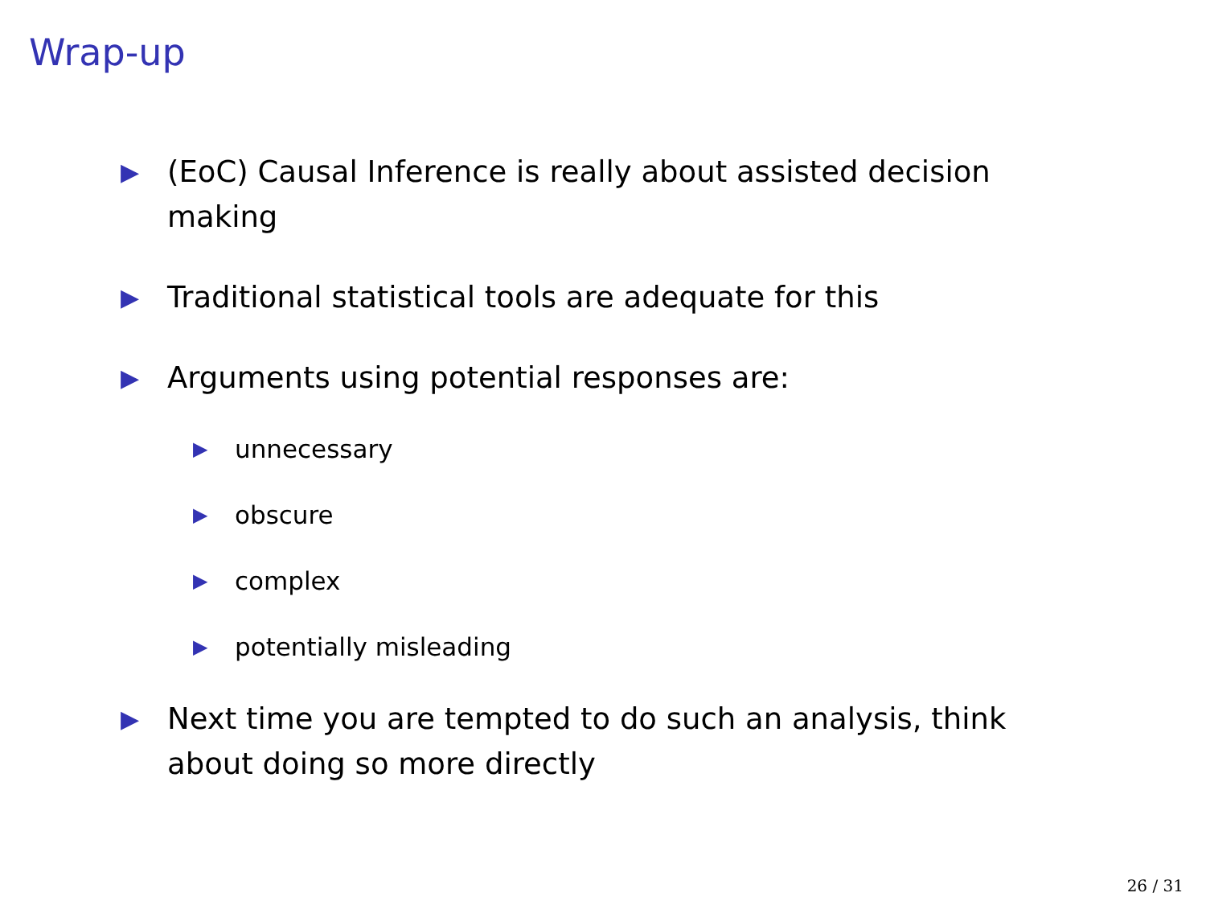Wrap-up
▶ (EoC) Causal Inference is really about assisted decision making
▶ Traditional statistical tools are adequate for this
▶ Arguments using potential responses are:
▶ unnecessary
▶ obscure
▶ complex
▶ potentially misleading
▶ Next time you are tempted to do such an analysis, think about doing so more directly
26 / 31